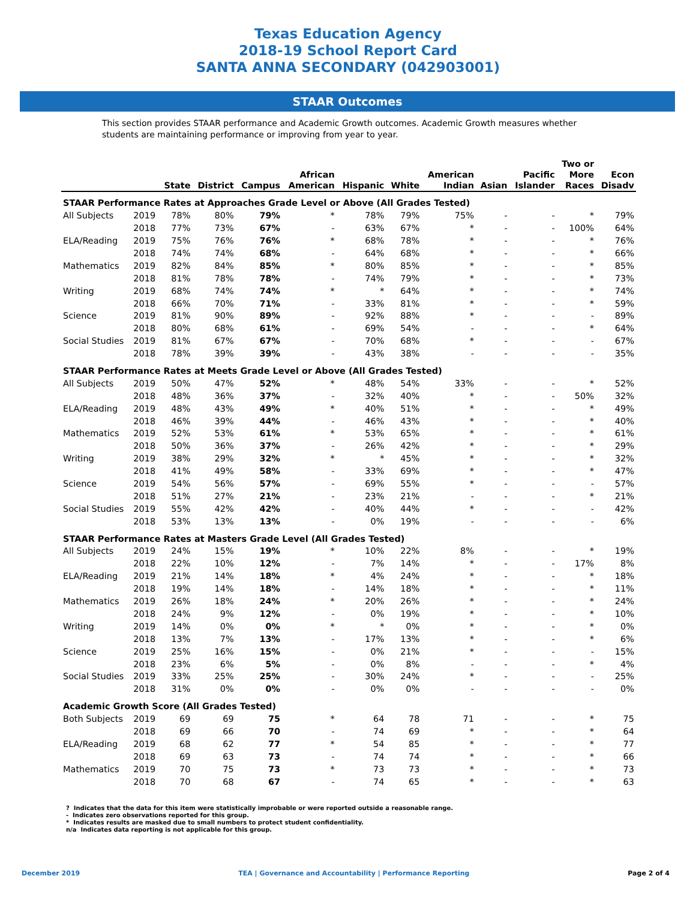Texas Education Agency
2018-19 School Report Card
SANTA ANNA SECONDARY (042903001)
STAAR Outcomes
This section provides STAAR performance and Academic Growth outcomes. Academic Growth measures whether students are maintaining performance or improving from year to year.
| | | State | District | Campus | African American | Hispanic | White | American Indian | Asian | Pacific Islander | Two or More Races | Econ Disadv |
| --- | --- | --- | --- | --- | --- | --- | --- | --- | --- | --- | --- | --- |
| STAAR Performance Rates at Approaches Grade Level or Above (All Grades Tested) | | | | | | | | | | | | |
| All Subjects | 2019 | 78% | 80% | 79% | * | 78% | 79% | 75% | - | - | * | 79% |
| | 2018 | 77% | 73% | 67% | - | 63% | 67% | * | - | - | 100% | 64% |
| ELA/Reading | 2019 | 75% | 76% | 76% | * | 68% | 78% | * | - | - | * | 76% |
| | 2018 | 74% | 74% | 68% | - | 64% | 68% | * | - | - | * | 66% |
| Mathematics | 2019 | 82% | 84% | 85% | * | 80% | 85% | * | - | - | * | 85% |
| | 2018 | 81% | 78% | 78% | - | 74% | 79% | * | - | - | * | 73% |
| Writing | 2019 | 68% | 74% | 74% | * | * | 64% | * | - | - | * | 74% |
| | 2018 | 66% | 70% | 71% | - | 33% | 81% | * | - | - | * | 59% |
| Science | 2019 | 81% | 90% | 89% | - | 92% | 88% | * | - | - | - | 89% |
| | 2018 | 80% | 68% | 61% | - | 69% | 54% | - | - | - | * | 64% |
| Social Studies | 2019 | 81% | 67% | 67% | - | 70% | 68% | * | - | - | - | 67% |
| | 2018 | 78% | 39% | 39% | - | 43% | 38% | - | - | - | - | 35% |
| STAAR Performance Rates at Meets Grade Level or Above (All Grades Tested) | | | | | | | | | | | | |
| All Subjects | 2019 | 50% | 47% | 52% | * | 48% | 54% | 33% | - | - | * | 52% |
| | 2018 | 48% | 36% | 37% | - | 32% | 40% | * | - | - | 50% | 32% |
| ELA/Reading | 2019 | 48% | 43% | 49% | * | 40% | 51% | * | - | - | * | 49% |
| | 2018 | 46% | 39% | 44% | - | 46% | 43% | * | - | - | * | 40% |
| Mathematics | 2019 | 52% | 53% | 61% | * | 53% | 65% | * | - | - | * | 61% |
| | 2018 | 50% | 36% | 37% | - | 26% | 42% | * | - | - | * | 29% |
| Writing | 2019 | 38% | 29% | 32% | * | * | 45% | * | - | - | * | 32% |
| | 2018 | 41% | 49% | 58% | - | 33% | 69% | * | - | - | * | 47% |
| Science | 2019 | 54% | 56% | 57% | - | 69% | 55% | * | - | - | - | 57% |
| | 2018 | 51% | 27% | 21% | - | 23% | 21% | - | - | - | * | 21% |
| Social Studies | 2019 | 55% | 42% | 42% | - | 40% | 44% | * | - | - | - | 42% |
| | 2018 | 53% | 13% | 13% | - | 0% | 19% | - | - | - | - | 6% |
| STAAR Performance Rates at Masters Grade Level (All Grades Tested) | | | | | | | | | | | | |
| All Subjects | 2019 | 24% | 15% | 19% | * | 10% | 22% | 8% | - | - | * | 19% |
| | 2018 | 22% | 10% | 12% | - | 7% | 14% | * | - | - | 17% | 8% |
| ELA/Reading | 2019 | 21% | 14% | 18% | * | 4% | 24% | * | - | - | * | 18% |
| | 2018 | 19% | 14% | 18% | - | 14% | 18% | * | - | - | * | 11% |
| Mathematics | 2019 | 26% | 18% | 24% | * | 20% | 26% | * | - | - | * | 24% |
| | 2018 | 24% | 9% | 12% | - | 0% | 19% | * | - | - | * | 10% |
| Writing | 2019 | 14% | 0% | 0% | * | * | 0% | * | - | - | * | 0% |
| | 2018 | 13% | 7% | 13% | - | 17% | 13% | * | - | - | * | 6% |
| Science | 2019 | 25% | 16% | 15% | - | 0% | 21% | * | - | - | - | 15% |
| | 2018 | 23% | 6% | 5% | - | 0% | 8% | - | - | - | * | 4% |
| Social Studies | 2019 | 33% | 25% | 25% | - | 30% | 24% | * | - | - | - | 25% |
| | 2018 | 31% | 0% | 0% | - | 0% | 0% | - | - | - | - | 0% |
| Academic Growth Score (All Grades Tested) | | | | | | | | | | | | |
| Both Subjects | 2019 | 69 | 69 | 75 | * | 64 | 78 | 71 | - | - | * | 75 |
| | 2018 | 69 | 66 | 70 | - | 74 | 69 | * | - | - | * | 64 |
| ELA/Reading | 2019 | 68 | 62 | 77 | * | 54 | 85 | * | - | - | * | 77 |
| | 2018 | 69 | 63 | 73 | - | 74 | 74 | * | - | - | * | 66 |
| Mathematics | 2019 | 70 | 75 | 73 | * | 73 | 73 | * | - | - | * | 73 |
| | 2018 | 70 | 68 | 67 | - | 74 | 65 | * | - | - | * | 63 |
? Indicates that the data for this item were statistically improbable or were reported outside a reasonable range.
- Indicates zero observations reported for this group.
* Indicates results are masked due to small numbers to protect student confidentiality.
n/a Indicates data reporting is not applicable for this group.
December 2019 TEA | Governance and Accountability | Performance Reporting Page 2 of 4